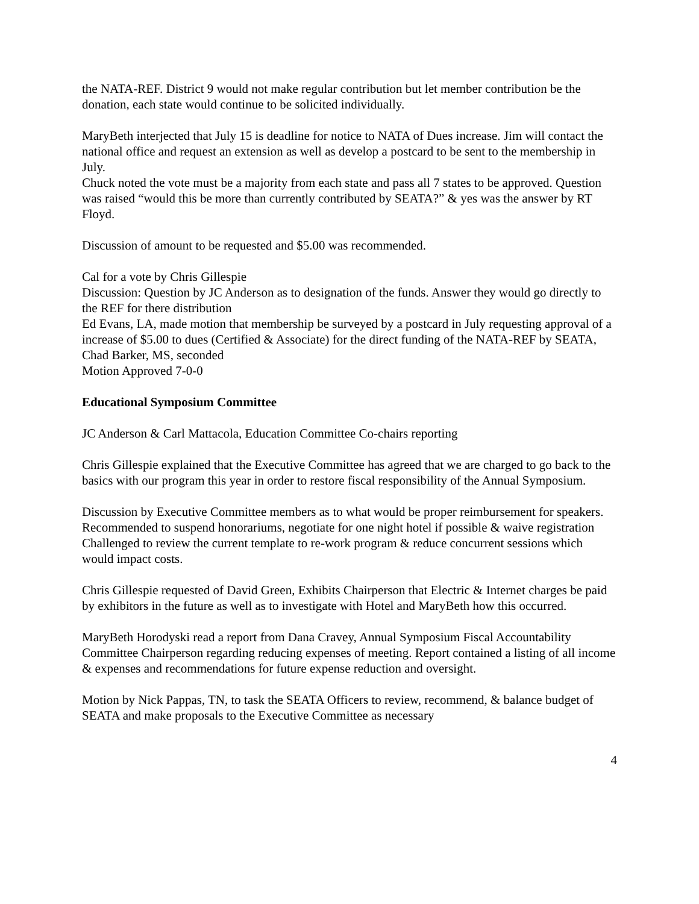the NATA-REF. District 9 would not make regular contribution but let member contribution be the donation, each state would continue to be solicited individually.
MaryBeth interjected that July 15 is deadline for notice to NATA of Dues increase. Jim will contact the national office and request an extension as well as develop a postcard to be sent to the membership in July.
Chuck noted the vote must be a majority from each state and pass all 7 states to be approved. Question was raised “would this be more than currently contributed by SEATA?” & yes was the answer by RT Floyd.
Discussion of amount to be requested and $5.00 was recommended.
Cal for a vote by Chris Gillespie
Discussion: Question by JC Anderson as to designation of the funds. Answer they would go directly to the REF for there distribution
Ed Evans, LA, made motion that membership be surveyed by a postcard in July requesting approval of a increase of $5.00 to dues (Certified & Associate) for the direct funding of the NATA-REF by SEATA,
Chad Barker, MS, seconded
Motion Approved 7-0-0
Educational Symposium Committee
JC Anderson & Carl Mattacola, Education Committee Co-chairs reporting
Chris Gillespie explained that the Executive Committee has agreed that we are charged to go back to the basics with our program this year in order to restore fiscal responsibility of the Annual Symposium.
Discussion by Executive Committee members as to what would be proper reimbursement for speakers.
Recommended to suspend honorariums, negotiate for one night hotel if possible & waive registration
Challenged to review the current template to re-work program & reduce concurrent sessions which would impact costs.
Chris Gillespie requested of David Green, Exhibits Chairperson that Electric & Internet charges be paid by exhibitors in the future as well as to investigate with Hotel and MaryBeth how this occurred.
MaryBeth Horodyski read a report from Dana Cravey, Annual Symposium Fiscal Accountability Committee Chairperson regarding reducing expenses of meeting. Report contained a listing of all income & expenses and recommendations for future expense reduction and oversight.
Motion by Nick Pappas, TN, to task the SEATA Officers to review, recommend, & balance budget of SEATA and make proposals to the Executive Committee as necessary
4